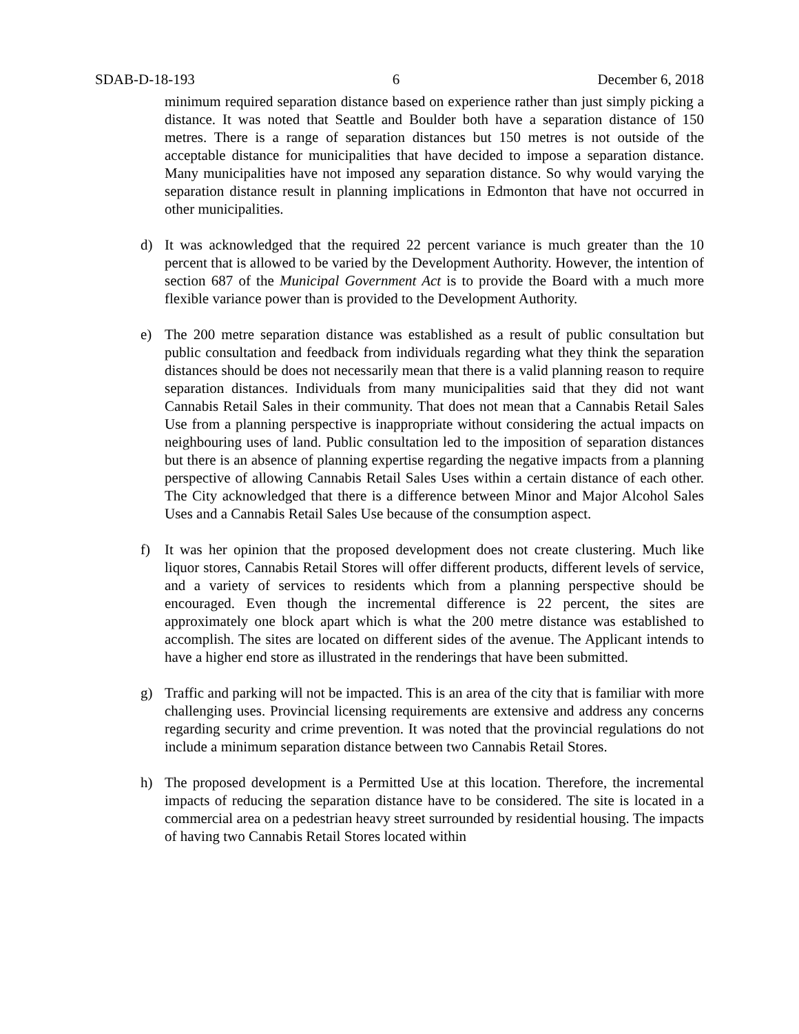SDAB-D-18-193 6 December 6, 2018
minimum required separation distance based on experience rather than just simply picking a distance. It was noted that Seattle and Boulder both have a separation distance of 150 metres. There is a range of separation distances but 150 metres is not outside of the acceptable distance for municipalities that have decided to impose a separation distance. Many municipalities have not imposed any separation distance. So why would varying the separation distance result in planning implications in Edmonton that have not occurred in other municipalities.
d) It was acknowledged that the required 22 percent variance is much greater than the 10 percent that is allowed to be varied by the Development Authority. However, the intention of section 687 of the Municipal Government Act is to provide the Board with a much more flexible variance power than is provided to the Development Authority.
e) The 200 metre separation distance was established as a result of public consultation but public consultation and feedback from individuals regarding what they think the separation distances should be does not necessarily mean that there is a valid planning reason to require separation distances. Individuals from many municipalities said that they did not want Cannabis Retail Sales in their community. That does not mean that a Cannabis Retail Sales Use from a planning perspective is inappropriate without considering the actual impacts on neighbouring uses of land. Public consultation led to the imposition of separation distances but there is an absence of planning expertise regarding the negative impacts from a planning perspective of allowing Cannabis Retail Sales Uses within a certain distance of each other. The City acknowledged that there is a difference between Minor and Major Alcohol Sales Uses and a Cannabis Retail Sales Use because of the consumption aspect.
f) It was her opinion that the proposed development does not create clustering. Much like liquor stores, Cannabis Retail Stores will offer different products, different levels of service, and a variety of services to residents which from a planning perspective should be encouraged. Even though the incremental difference is 22 percent, the sites are approximately one block apart which is what the 200 metre distance was established to accomplish. The sites are located on different sides of the avenue. The Applicant intends to have a higher end store as illustrated in the renderings that have been submitted.
g) Traffic and parking will not be impacted. This is an area of the city that is familiar with more challenging uses. Provincial licensing requirements are extensive and address any concerns regarding security and crime prevention. It was noted that the provincial regulations do not include a minimum separation distance between two Cannabis Retail Stores.
h) The proposed development is a Permitted Use at this location. Therefore, the incremental impacts of reducing the separation distance have to be considered. The site is located in a commercial area on a pedestrian heavy street surrounded by residential housing. The impacts of having two Cannabis Retail Stores located within